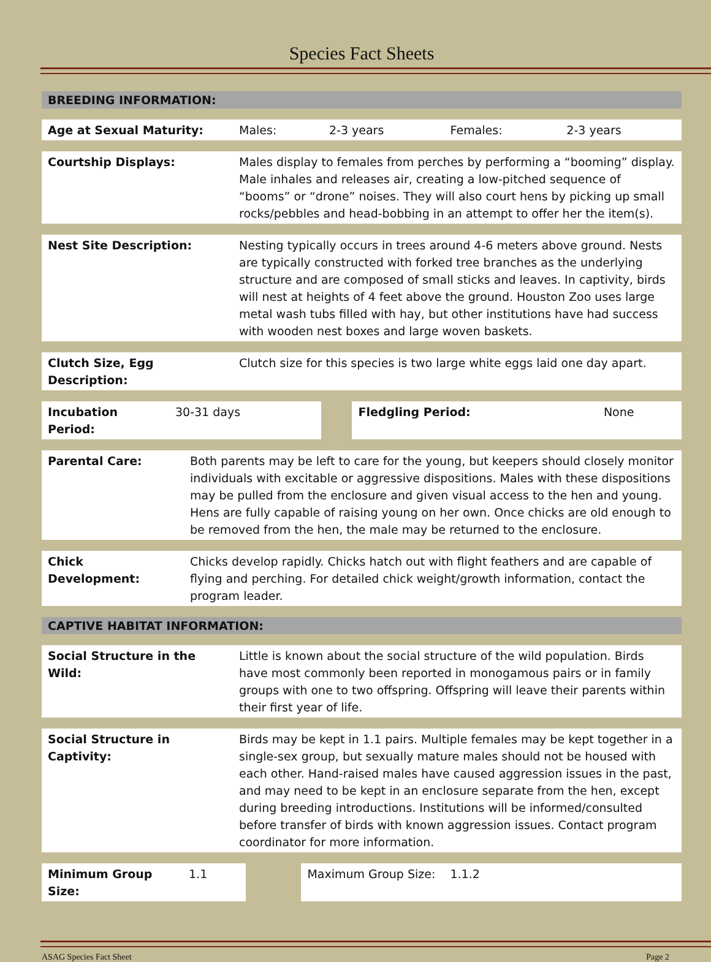Species Fact Sheets
BREEDING INFORMATION:
| Age at Sexual Maturity: | Males: | 2-3 years | Females: | 2-3 years |
| Courtship Displays: | Males display to females from perches by performing a “booming” display. Male inhales and releases air, creating a low-pitched sequence of “booms” or “drone” noises. They will also court hens by picking up small rocks/pebbles and head-bobbing in an attempt to offer her the item(s). |
| Nest Site Description: | Nesting typically occurs in trees around 4-6 meters above ground. Nests are typically constructed with forked tree branches as the underlying structure and are composed of small sticks and leaves. In captivity, birds will nest at heights of 4 feet above the ground. Houston Zoo uses large metal wash tubs filled with hay, but other institutions have had success with wooden nest boxes and large woven baskets. |
| Clutch Size, Egg Description: | Clutch size for this species is two large white eggs laid one day apart. |
| Incubation Period: | 30-31 days | | Fledgling Period: | None |
| Parental Care: | Both parents may be left to care for the young, but keepers should closely monitor individuals with excitable or aggressive dispositions. Males with these dispositions may be pulled from the enclosure and given visual access to the hen and young. Hens are fully capable of raising young on her own. Once chicks are old enough to be removed from the hen, the male may be returned to the enclosure. |
| Chick Development: | Chicks develop rapidly. Chicks hatch out with flight feathers and are capable of flying and perching. For detailed chick weight/growth information, contact the program leader. |
CAPTIVE HABITAT INFORMATION:
| Social Structure in the Wild: | Little is known about the social structure of the wild population. Birds have most commonly been reported in monogamous pairs or in family groups with one to two offspring. Offspring will leave their parents within their first year of life. |
| Social Structure in Captivity: | Birds may be kept in 1.1 pairs. Multiple females may be kept together in a single-sex group, but sexually mature males should not be housed with each other. Hand-raised males have caused aggression issues in the past, and may need to be kept in an enclosure separate from the hen, except during breeding introductions. Institutions will be informed/consulted before transfer of birds with known aggression issues. Contact program coordinator for more information. |
| Minimum Group Size: | 1.1 | | Maximum Group Size: 1.1.2 |
ASAG Species Fact Sheet Page 2